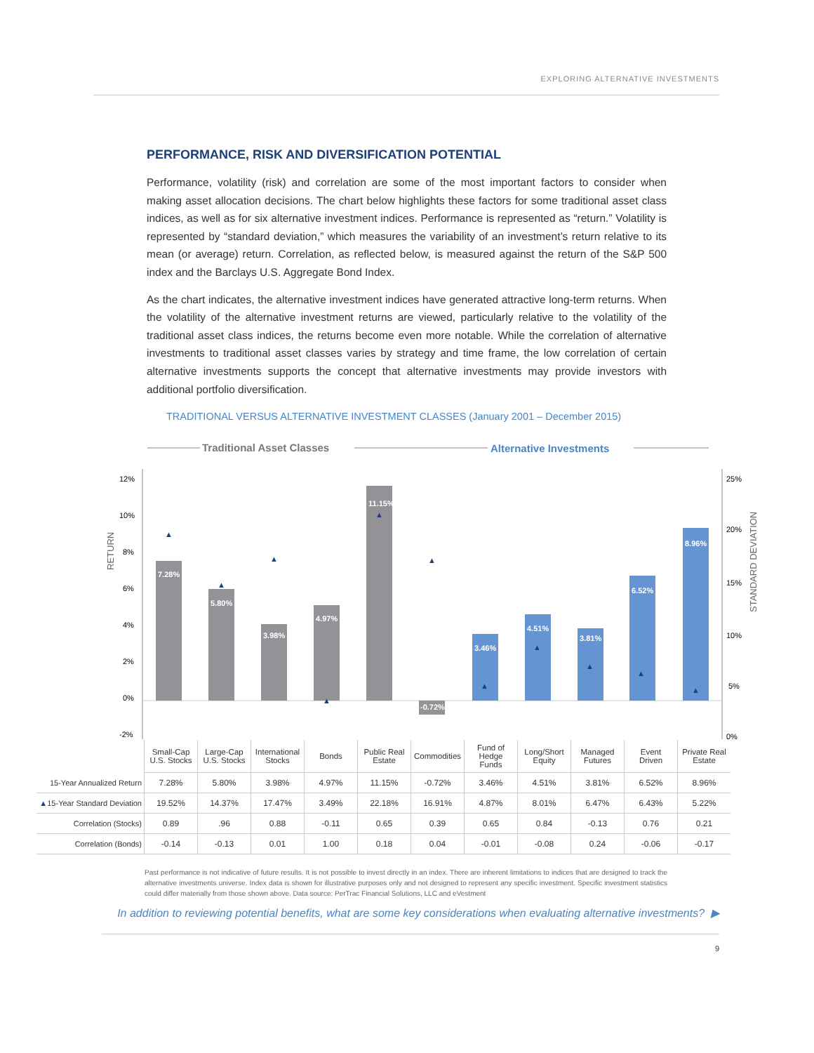EXPLORING ALTERNATIVE INVESTMENTS
PERFORMANCE, RISK AND DIVERSIFICATION POTENTIAL
Performance, volatility (risk) and correlation are some of the most important factors to consider when making asset allocation decisions. The chart below highlights these factors for some traditional asset class indices, as well as for six alternative investment indices. Performance is represented as “return.” Volatility is represented by “standard deviation,” which measures the variability of an investment’s return relative to its mean (or average) return. Correlation, as reflected below, is measured against the return of the S&P 500 index and the Barclays U.S. Aggregate Bond Index.
As the chart indicates, the alternative investment indices have generated attractive long-term returns. When the volatility of the alternative investment returns are viewed, particularly relative to the volatility of the traditional asset class indices, the returns become even more notable. While the correlation of alternative investments to traditional asset classes varies by strategy and time frame, the low correlation of certain alternative investments supports the concept that alternative investments may provide investors with additional portfolio diversification.
TRADITIONAL VERSUS ALTERNATIVE INVESTMENT CLASSES (January 2001 – December 2015)
Traditional Asset Classes
Alternative Investments
12%
10%
8%
6%
4%
2%
0%
-2%
25%
20%
15%
10%
5%
0%
RETURN
STANDARD DEVIATION
7.28%
5.80%
3.98%
4.97%
11.15%
-0.72%
3.46%
4.51%
3.81%
6.52%
8.96%
▲
▲
▲
▲
▲
▲
▲
▲
▲
▲
▲
| | Small-Cap U.S. Stocks | Large-Cap U.S. Stocks | International Stocks | Bonds | Public Real Estate | Commodities | Fund of Hedge Funds | Long/Short Equity | Managed Futures | Event Driven | Private Real Estate |
| 15-Year Annualized Return | 7.28% | 5.80% | 3.98% | 4.97% | 11.15% | -0.72% | 3.46% | 4.51% | 3.81% | 6.52% | 8.96% |
| ▲ 15-Year Standard Deviation | 19.52% | 14.37% | 17.47% | 3.49% | 22.18% | 16.91% | 4.87% | 8.01% | 6.47% | 6.43% | 5.22% |
| Correlation (Stocks) | 0.89 | .96 | 0.88 | -0.11 | 0.65 | 0.39 | 0.65 | 0.84 | -0.13 | 0.76 | 0.21 |
| Correlation (Bonds) | -0.14 | -0.13 | 0.01 | 1.00 | 0.18 | 0.04 | -0.01 | -0.08 | 0.24 | -0.06 | -0.17 |
Past performance is not indicative of future results. It is not possible to invest directly in an index. There are inherent limitations to indices that are designed to track the alternative investments universe. Index data is shown for illustrative purposes only and not designed to represent any specific investment. Specific investment statistics could differ materially from those shown above. Data source: PerTrac Financial Solutions, LLC and eVestment
In addition to reviewing potential benefits, what are some key considerations when evaluating alternative investments? ▶
9